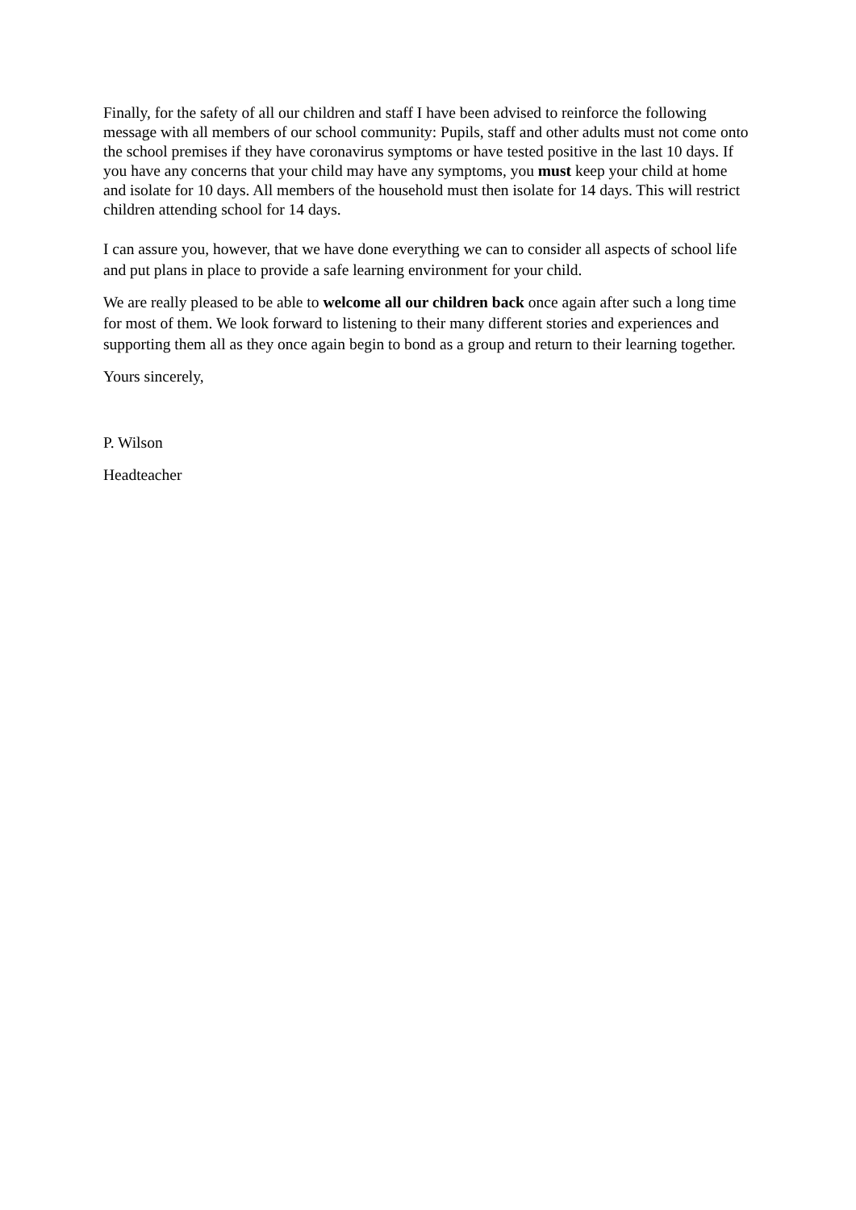Finally, for the safety of all our children and staff I have been advised to reinforce the following message with all members of our school community: Pupils, staff and other adults must not come onto the school premises if they have coronavirus symptoms or have tested positive in the last 10 days. If you have any concerns that your child may have any symptoms, you must keep your child at home and isolate for 10 days. All members of the household must then isolate for 14 days. This will restrict children attending school for 14 days.
I can assure you, however, that we have done everything we can to consider all aspects of school life and put plans in place to provide a safe learning environment for your child.
We are really pleased to be able to welcome all our children back once again after such a long time for most of them. We look forward to listening to their many different stories and experiences and supporting them all as they once again begin to bond as a group and return to their learning together.
Yours sincerely,
P. Wilson
Headteacher